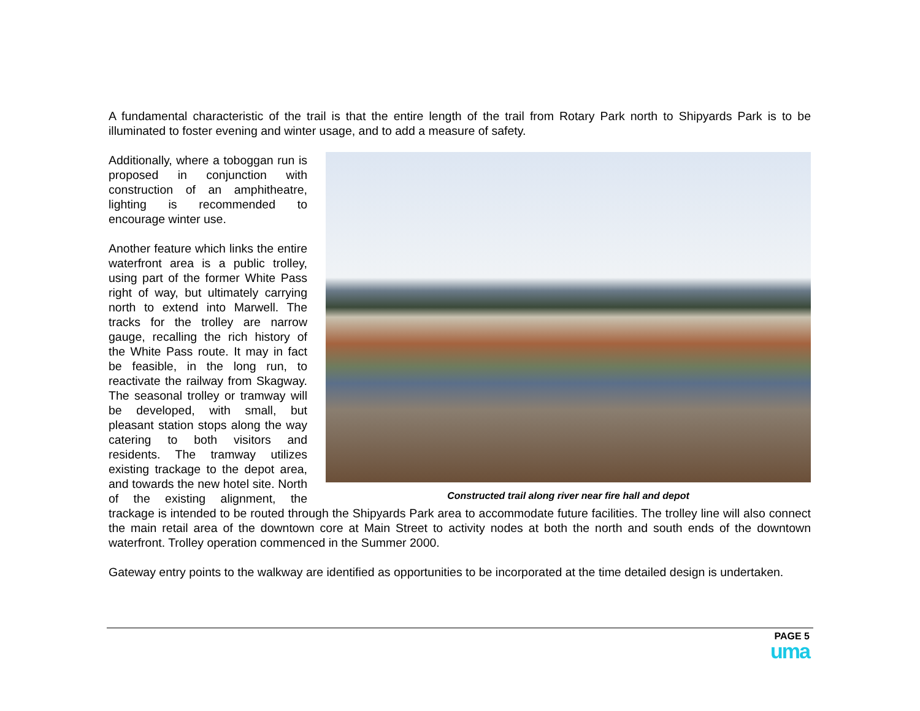A fundamental characteristic of the trail is that the entire length of the trail from Rotary Park north to Shipyards Park is to be illuminated to foster evening and winter usage, and to add a measure of safety.
Constructed trail along river near fire hall and depot
Additionally, where a toboggan run is proposed in conjunction with construction of an amphitheatre, lighting is recommended to encourage winter use.
Another feature which links the entire waterfront area is a public trolley, using part of the former White Pass right of way, but ultimately carrying north to extend into Marwell. The tracks for the trolley are narrow gauge, recalling the rich history of the White Pass route. It may in fact be feasible, in the long run, to reactivate the railway from Skagway. The seasonal trolley or tramway will be developed, with small, but pleasant station stops along the way catering to both visitors and residents. The tramway utilizes existing trackage to the depot area, and towards the new hotel site. North of the existing alignment, the trackage is intended to be routed through the Shipyards Park area to accommodate future facilities. The trolley line will also connect the main retail area of the downtown core at Main Street to activity nodes at both the north and south ends of the downtown waterfront. Trolley operation commenced in the Summer 2000.
Gateway entry points to the walkway are identified as opportunities to be incorporated at the time detailed design is undertaken.
PAGE 5
uma